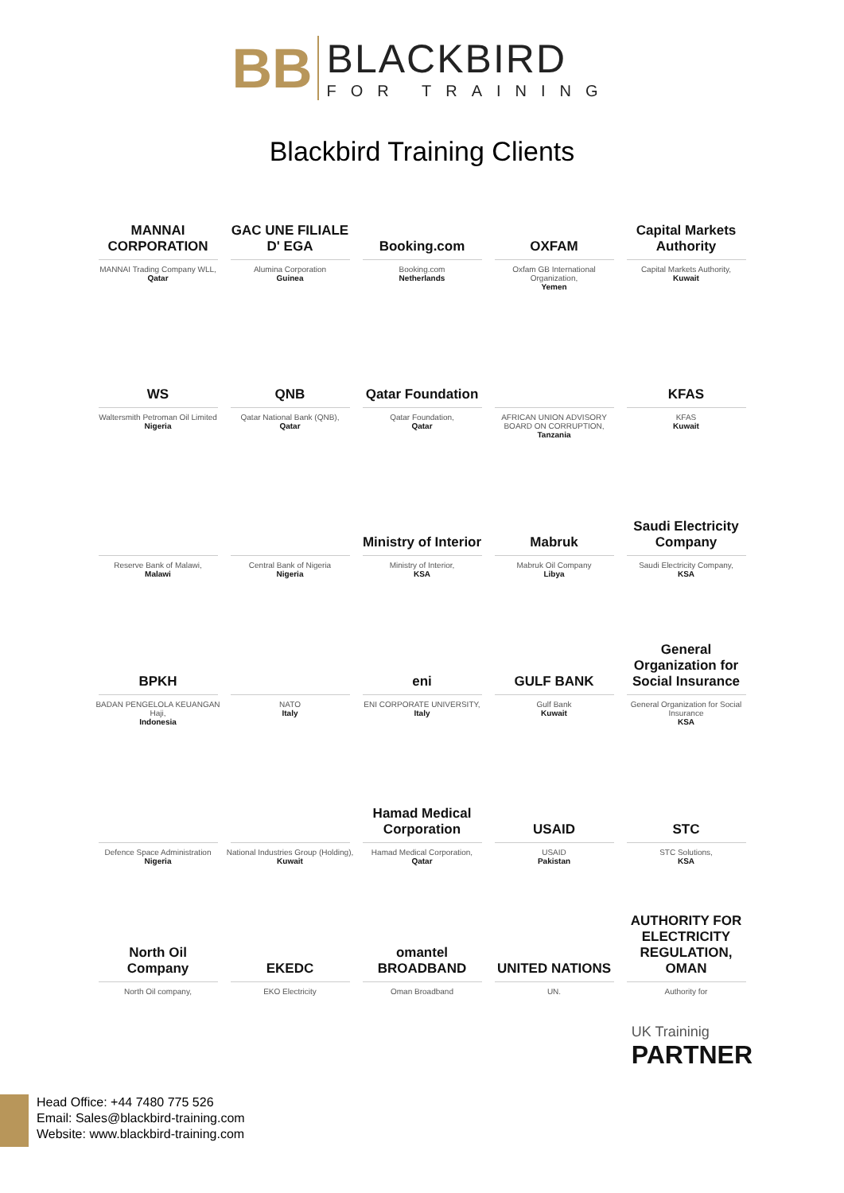BB
BLACKBIRD
FOR TRAINING
Blackbird Training Clients
MANNAI CORPORATION
MANNAI Trading Company WLL,
Qatar
GAC UNE FILIALE D' EGA
Alumina Corporation
Guinea
Booking.com
Booking.com
Netherlands
OXFAM
Oxfam GB International Organization,
Yemen
Capital Markets Authority
Capital Markets Authority,
Kuwait
WS
Waltersmith Petroman Oil Limited
Nigeria
QNB
Qatar National Bank (QNB),
Qatar
Qatar Foundation
Qatar Foundation,
Qatar
AFRICAN UNION ADVISORY BOARD ON CORRUPTION,
Tanzania
KFAS
KFAS
Kuwait
Reserve Bank of Malawi,
Malawi
Central Bank of Nigeria
Nigeria
Ministry of Interior
Ministry of Interior,
KSA
Mabruk
Mabruk Oil Company
Libya
Saudi Electricity Company
Saudi Electricity Company,
KSA
BPKH
BADAN PENGELOLA KEUANGAN Haji,
Indonesia
NATO
Italy
eni
ENI CORPORATE UNIVERSITY,
Italy
GULF BANK
Gulf Bank
Kuwait
General Organization for Social Insurance
General Organization for Social Insurance
KSA
Defence Space Administration
Nigeria
National Industries Group (Holding),
Kuwait
Hamad Medical Corporation
Hamad Medical Corporation,
Qatar
USAID
USAID
Pakistan
STC
STC Solutions,
KSA
North Oil Company
North Oil company,
EKEDC
EKO Electricity
omantel BROADBAND
Oman Broadband
UNITED NATIONS
UN.
AUTHORITY FOR ELECTRICITY REGULATION, OMAN
Authority for
UK Traininig
PARTNER
Head Office: +44 7480 775 526
Email: Sales@blackbird-training.com
Website: www.blackbird-training.com